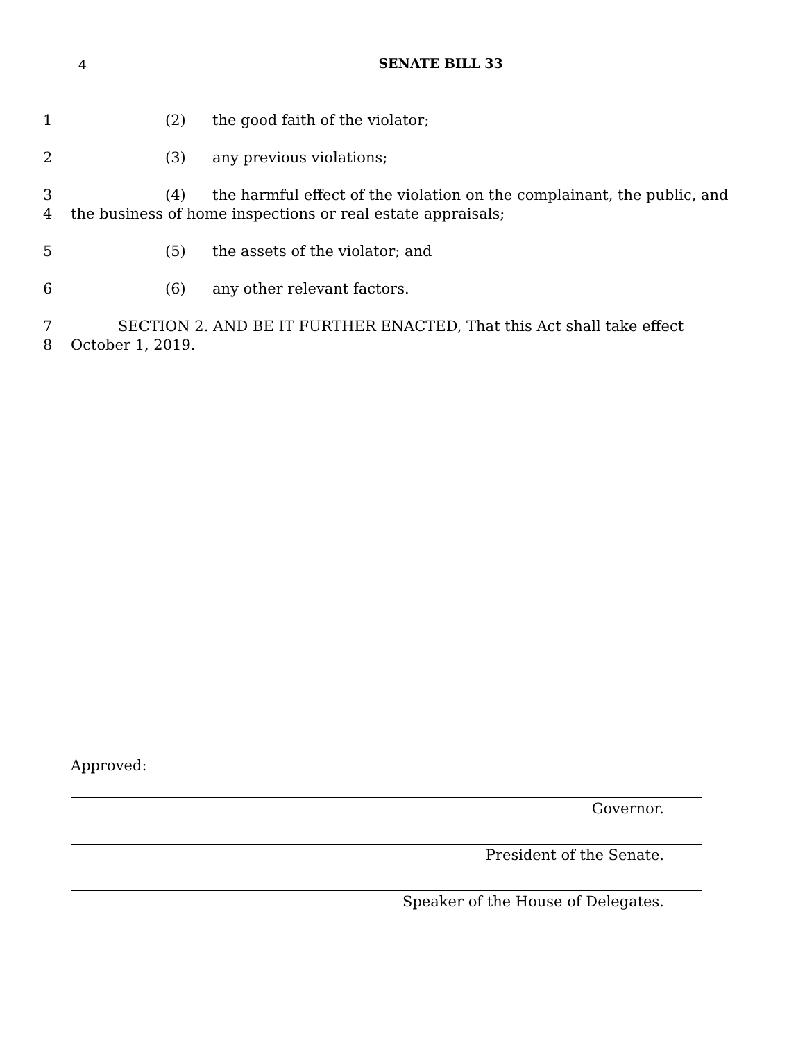4
SENATE BILL 33
1 (2) the good faith of the violator;
2 (3) any previous violations;
3 (4) the harmful effect of the violation on the complainant, the public, and
4 the business of home inspections or real estate appraisals;
5 (5) the assets of the violator; and
6 (6) any other relevant factors.
7 SECTION 2. AND BE IT FURTHER ENACTED, That this Act shall take effect
8 October 1, 2019.
Approved:
Governor.
President of the Senate.
Speaker of the House of Delegates.